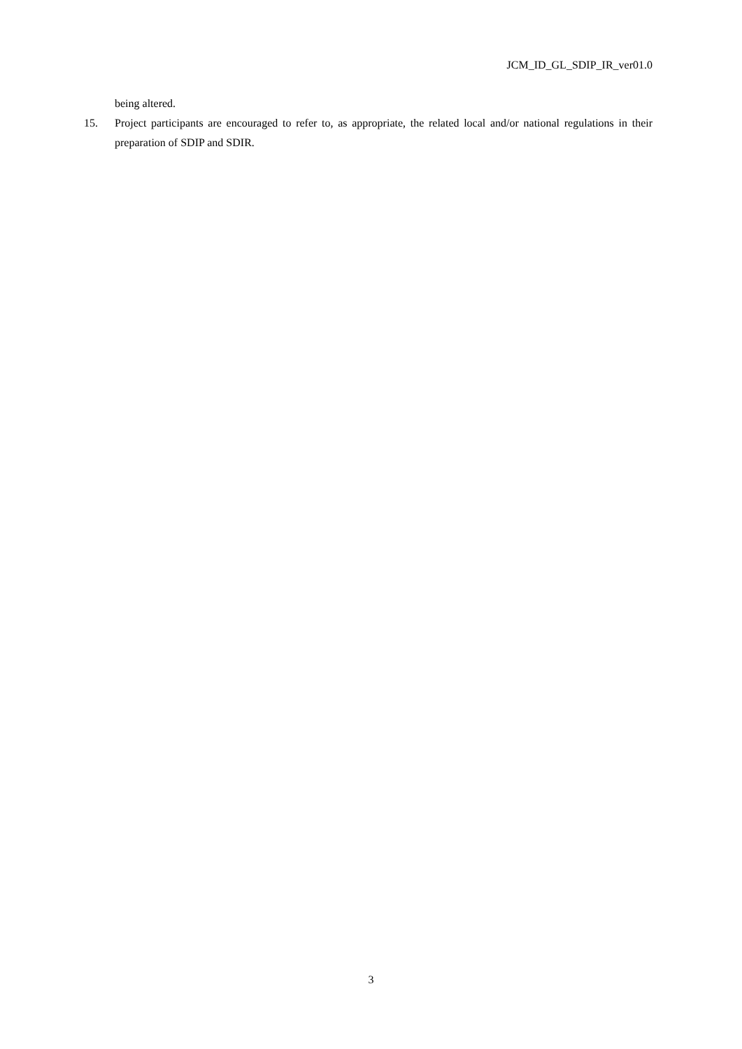JCM_ID_GL_SDIP_IR_ver01.0
being altered.
15. Project participants are encouraged to refer to, as appropriate, the related local and/or national regulations in their preparation of SDIP and SDIR.
3